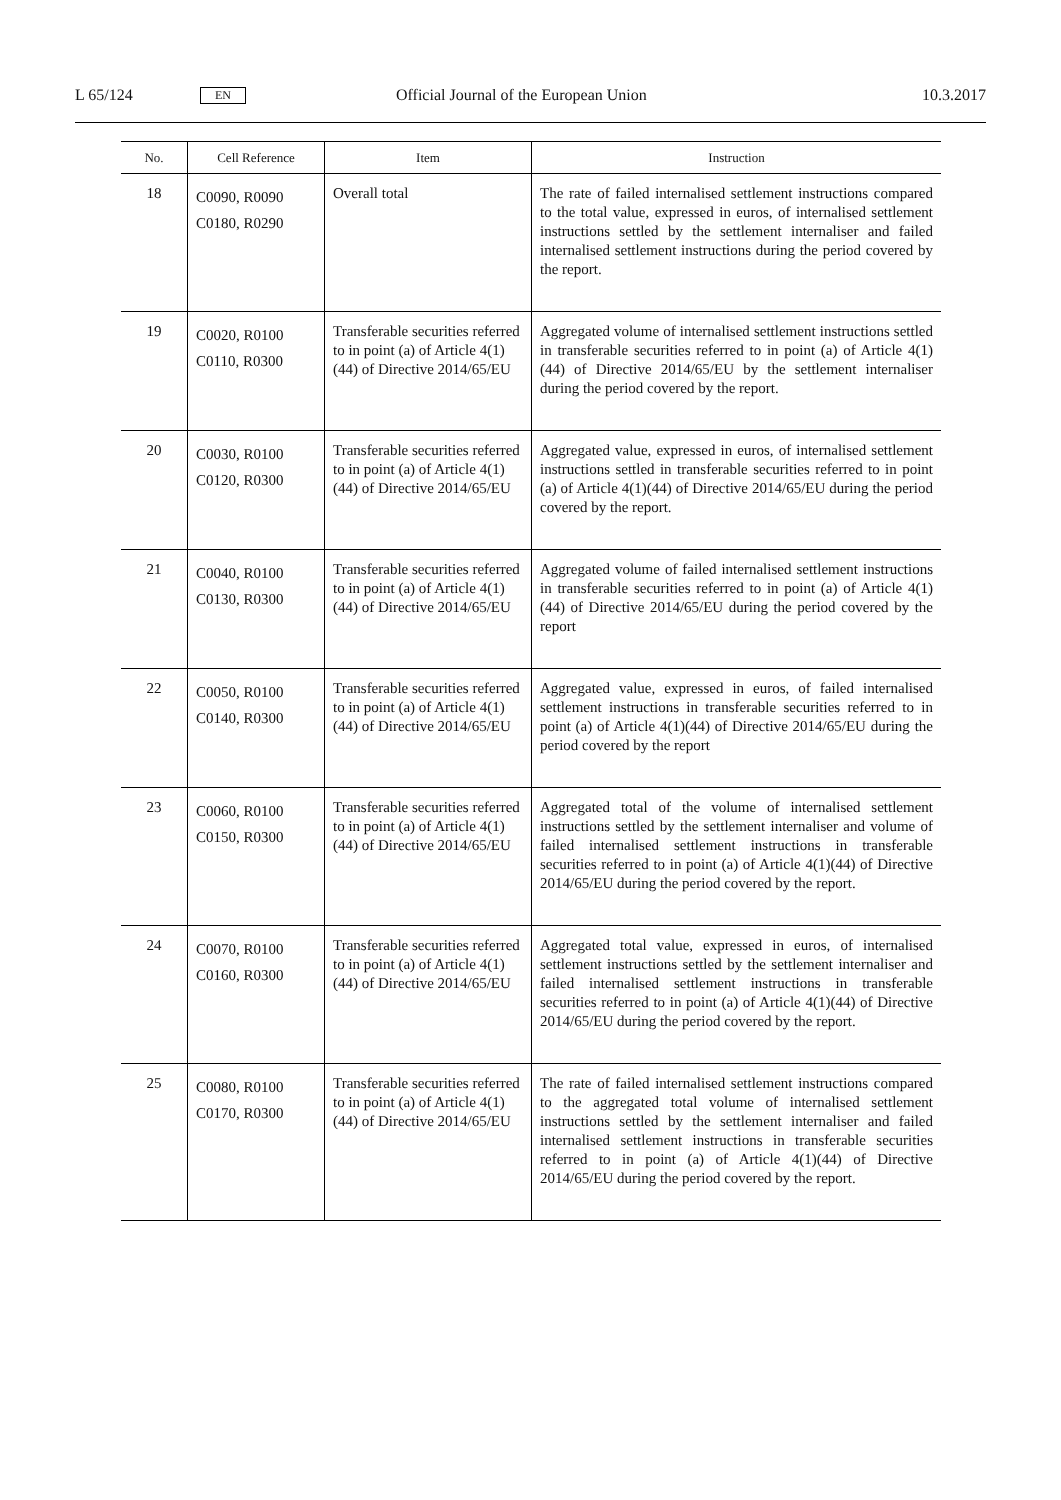L 65/124 EN Official Journal of the European Union 10.3.2017
| No. | Cell Reference | Item | Instruction |
| --- | --- | --- | --- |
| 18 | C0090, R0090 C0180, R0290 | Overall total | The rate of failed internalised settlement instructions compared to the total value, expressed in euros, of internalised settlement instructions settled by the settlement internaliser and failed internalised settlement instructions during the period covered by the report. |
| 19 | C0020, R0100 C0110, R0300 | Transferable securities referred to in point (a) of Article 4(1)(44) of Directive 2014/65/EU | Aggregated volume of internalised settlement instructions settled in transferable securities referred to in point (a) of Article 4(1)(44) of Directive 2014/65/EU by the settlement internaliser during the period covered by the report. |
| 20 | C0030, R0100 C0120, R0300 | Transferable securities referred to in point (a) of Article 4(1)(44) of Directive 2014/65/EU | Aggregated value, expressed in euros, of internalised settlement instructions settled in transferable securities referred to in point (a) of Article 4(1)(44) of Directive 2014/65/EU during the period covered by the report. |
| 21 | C0040, R0100 C0130, R0300 | Transferable securities referred to in point (a) of Article 4(1)(44) of Directive 2014/65/EU | Aggregated volume of failed internalised settlement instructions in transferable securities referred to in point (a) of Article 4(1)(44) of Directive 2014/65/EU during the period covered by the report |
| 22 | C0050, R0100 C0140, R0300 | Transferable securities referred to in point (a) of Article 4(1)(44) of Directive 2014/65/EU | Aggregated value, expressed in euros, of failed internalised settlement instructions in transferable securities referred to in point (a) of Article 4(1)(44) of Directive 2014/65/EU during the period covered by the report |
| 23 | C0060, R0100 C0150, R0300 | Transferable securities referred to in point (a) of Article 4(1)(44) of Directive 2014/65/EU | Aggregated total of the volume of internalised settlement instructions settled by the settlement internaliser and volume of failed internalised settlement instructions in transferable securities referred to in point (a) of Article 4(1)(44) of Directive 2014/65/EU during the period covered by the report. |
| 24 | C0070, R0100 C0160, R0300 | Transferable securities referred to in point (a) of Article 4(1)(44) of Directive 2014/65/EU | Aggregated total value, expressed in euros, of internalised settlement instructions settled by the settlement internaliser and failed internalised settlement instructions in transferable securities referred to in point (a) of Article 4(1)(44) of Directive 2014/65/EU during the period covered by the report. |
| 25 | C0080, R0100 C0170, R0300 | Transferable securities referred to in point (a) of Article 4(1)(44) of Directive 2014/65/EU | The rate of failed internalised settlement instructions compared to the aggregated total volume of internalised settlement instructions settled by the settlement internaliser and failed internalised settlement instructions in transferable securities referred to in point (a) of Article 4(1)(44) of Directive 2014/65/EU during the period covered by the report. |